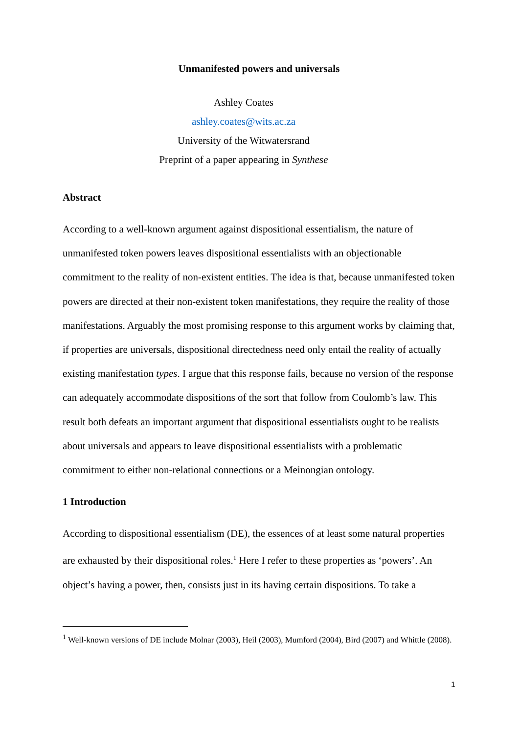Unmanifested powers and universals
Ashley Coates
ashley.coates@wits.ac.za
University of the Witwatersrand
Preprint of a paper appearing in Synthese
Abstract
According to a well-known argument against dispositional essentialism, the nature of unmanifested token powers leaves dispositional essentialists with an objectionable commitment to the reality of non-existent entities. The idea is that, because unmanifested token powers are directed at their non-existent token manifestations, they require the reality of those manifestations. Arguably the most promising response to this argument works by claiming that, if properties are universals, dispositional directedness need only entail the reality of actually existing manifestation types. I argue that this response fails, because no version of the response can adequately accommodate dispositions of the sort that follow from Coulomb’s law. This result both defeats an important argument that dispositional essentialists ought to be realists about universals and appears to leave dispositional essentialists with a problematic commitment to either non-relational connections or a Meinongian ontology.
1 Introduction
According to dispositional essentialism (DE), the essences of at least some natural properties are exhausted by their dispositional roles.<sup>1</sup> Here I refer to these properties as ‘powers’. An object’s having a power, then, consists just in its having certain dispositions. To take a
<sup>1</sup> Well-known versions of DE include Molnar (2003), Heil (2003), Mumford (2004), Bird (2007) and Whittle (2008).
1